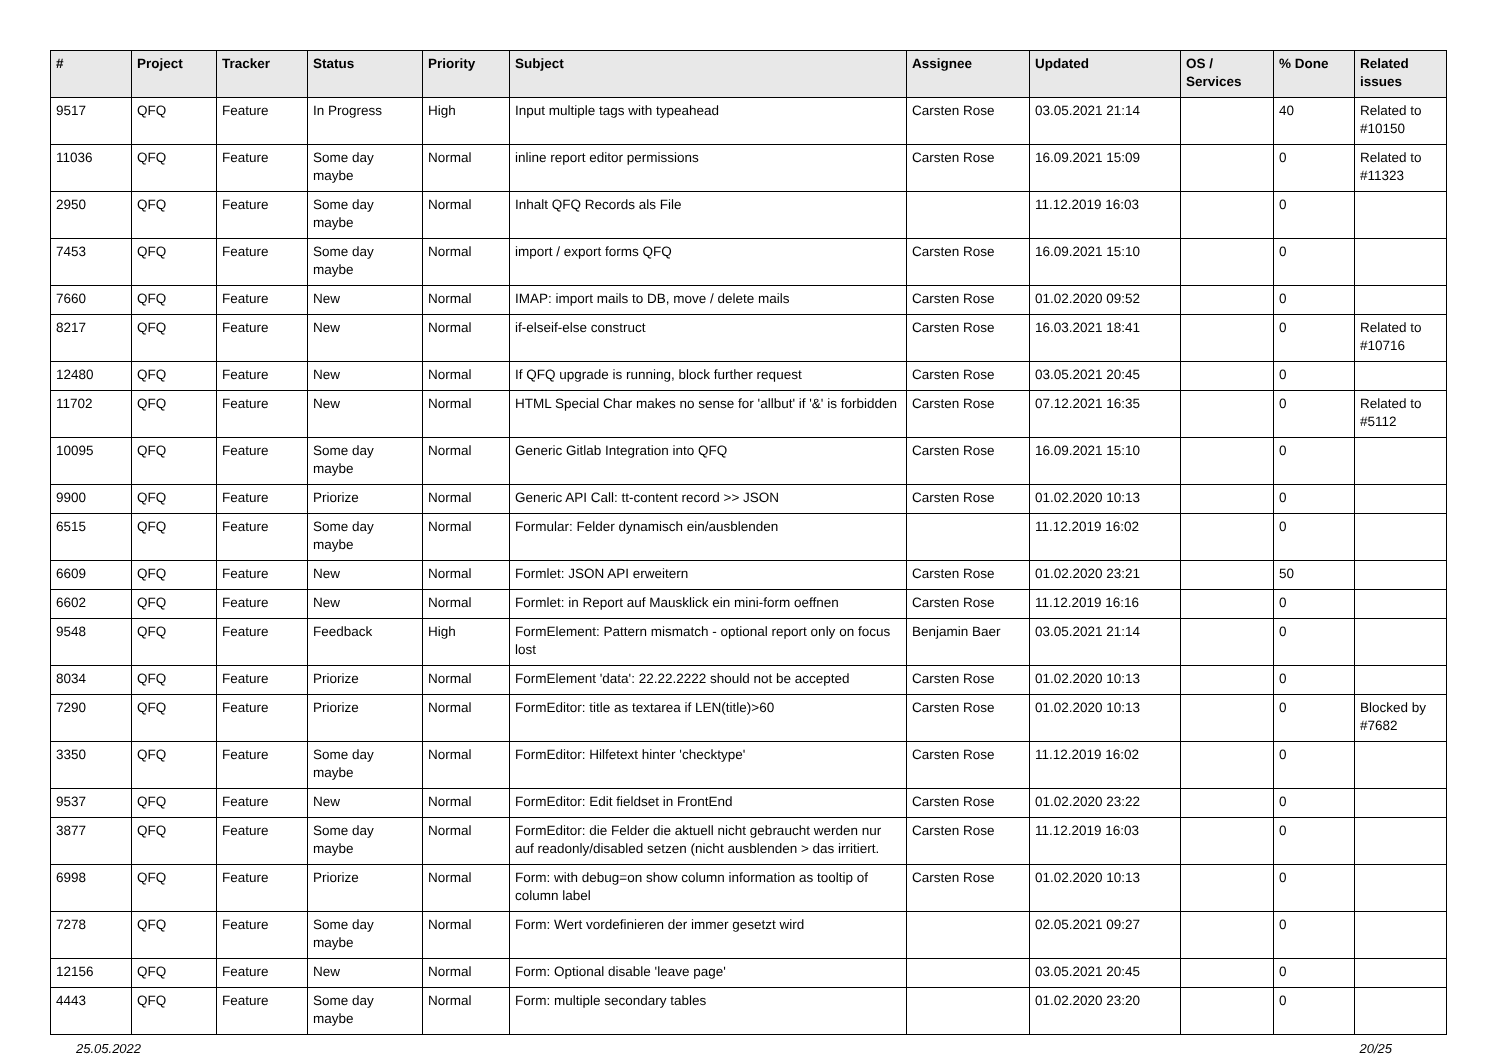| # | Project | Tracker | Status | Priority | Subject | Assignee | Updated | OS / Services | % Done | Related issues |
| --- | --- | --- | --- | --- | --- | --- | --- | --- | --- | --- |
| 9517 | QFQ | Feature | In Progress | High | Input multiple tags with typeahead | Carsten Rose | 03.05.2021 21:14 | | 40 | Related to #10150 |
| 11036 | QFQ | Feature | Some day maybe | Normal | inline report editor permissions | Carsten Rose | 16.09.2021 15:09 | | 0 | Related to #11323 |
| 2950 | QFQ | Feature | Some day maybe | Normal | Inhalt QFQ Records als File | | 11.12.2019 16:03 | | 0 | |
| 7453 | QFQ | Feature | Some day maybe | Normal | import / export forms QFQ | Carsten Rose | 16.09.2021 15:10 | | 0 | |
| 7660 | QFQ | Feature | New | Normal | IMAP: import mails to DB, move / delete mails | Carsten Rose | 01.02.2020 09:52 | | 0 | |
| 8217 | QFQ | Feature | New | Normal | if-elseif-else construct | Carsten Rose | 16.03.2021 18:41 | | 0 | Related to #10716 |
| 12480 | QFQ | Feature | New | Normal | If QFQ upgrade is running, block further request | Carsten Rose | 03.05.2021 20:45 | | 0 | |
| 11702 | QFQ | Feature | New | Normal | HTML Special Char makes no sense for 'allbut' if '&' is forbidden | Carsten Rose | 07.12.2021 16:35 | | 0 | Related to #5112 |
| 10095 | QFQ | Feature | Some day maybe | Normal | Generic Gitlab Integration into QFQ | Carsten Rose | 16.09.2021 15:10 | | 0 | |
| 9900 | QFQ | Feature | Priorize | Normal | Generic API Call: tt-content record >> JSON | Carsten Rose | 01.02.2020 10:13 | | 0 | |
| 6515 | QFQ | Feature | Some day maybe | Normal | Formular: Felder dynamisch ein/ausblenden | | 11.12.2019 16:02 | | 0 | |
| 6609 | QFQ | Feature | New | Normal | Formlet: JSON API erweitern | Carsten Rose | 01.02.2020 23:21 | | 50 | |
| 6602 | QFQ | Feature | New | Normal | Formlet: in Report auf Mausklick ein mini-form oeffnen | Carsten Rose | 11.12.2019 16:16 | | 0 | |
| 9548 | QFQ | Feature | Feedback | High | FormElement: Pattern mismatch - optional report only on focus lost | Benjamin Baer | 03.05.2021 21:14 | | 0 | |
| 8034 | QFQ | Feature | Priorize | Normal | FormElement 'data': 22.22.2222 should not be accepted | Carsten Rose | 01.02.2020 10:13 | | 0 | |
| 7290 | QFQ | Feature | Priorize | Normal | FormEditor: title as textarea if LEN(title)>60 | Carsten Rose | 01.02.2020 10:13 | | 0 | Blocked by #7682 |
| 3350 | QFQ | Feature | Some day maybe | Normal | FormEditor: Hilfetext hinter 'checktype' | Carsten Rose | 11.12.2019 16:02 | | 0 | |
| 9537 | QFQ | Feature | New | Normal | FormEditor: Edit fieldset in FrontEnd | Carsten Rose | 01.02.2020 23:22 | | 0 | |
| 3877 | QFQ | Feature | Some day maybe | Normal | FormEditor: die Felder die aktuell nicht gebraucht werden nur auf readonly/disabled setzen (nicht ausblenden > das irritiert. | Carsten Rose | 11.12.2019 16:03 | | 0 | |
| 6998 | QFQ | Feature | Priorize | Normal | Form: with debug=on show column information as tooltip of column label | Carsten Rose | 01.02.2020 10:13 | | 0 | |
| 7278 | QFQ | Feature | Some day maybe | Normal | Form: Wert vordefinieren der immer gesetzt wird | | 02.05.2021 09:27 | | 0 | |
| 12156 | QFQ | Feature | New | Normal | Form: Optional disable 'leave page' | | 03.05.2021 20:45 | | 0 | |
| 4443 | QFQ | Feature | Some day maybe | Normal | Form: multiple secondary tables | | 01.02.2020 23:20 | | 0 | |
25.05.2022 20/25